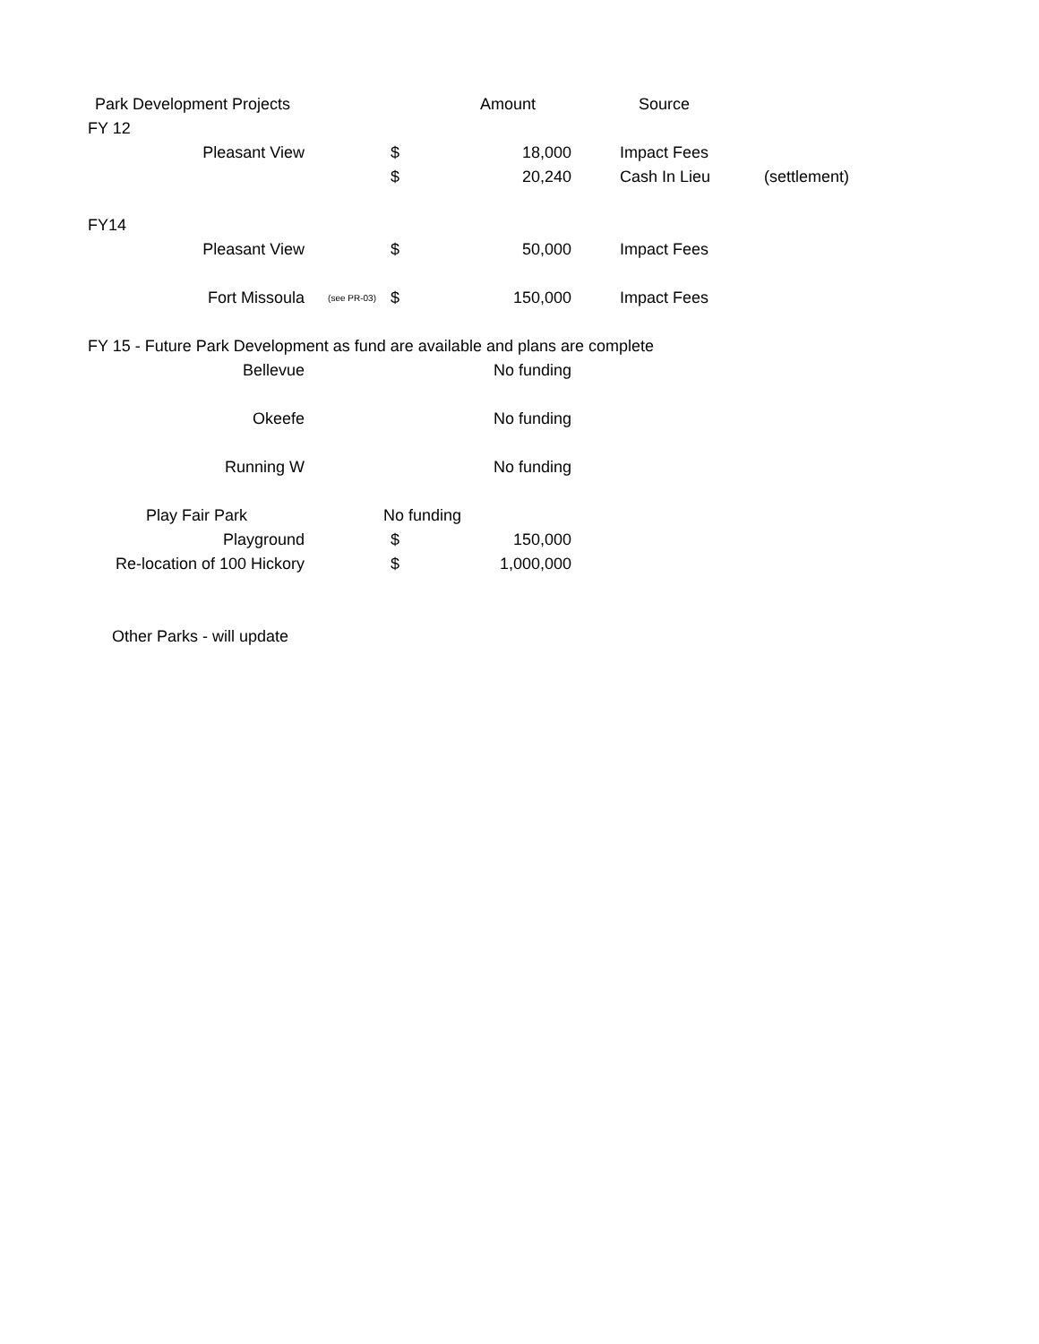| Park Development Projects | | | Amount | Source | |
| FY 12 | | | | | |
| Pleasant View | | $ | 18,000 | Impact Fees | |
| | | $ | 20,240 | Cash In Lieu | (settlement) |
| FY14 | | | | | |
| Pleasant View | | $ | 50,000 | Impact Fees | |
| Fort Missoula | (see PR-03) | $ | 150,000 | Impact Fees | |
| FY 15 - Future Park Development as fund are available and plans are complete | | | | | |
| Bellevue | | | No funding | | |
| Okeefe | | | No funding | | |
| Running W | | | No funding | | |
| Play Fair Park | | No funding | | | |
| Playground | | $ | 150,000 | | |
| Re-location of 100 Hickory | | $ | 1,000,000 | | |
| Other Parks - will update | | | | | |